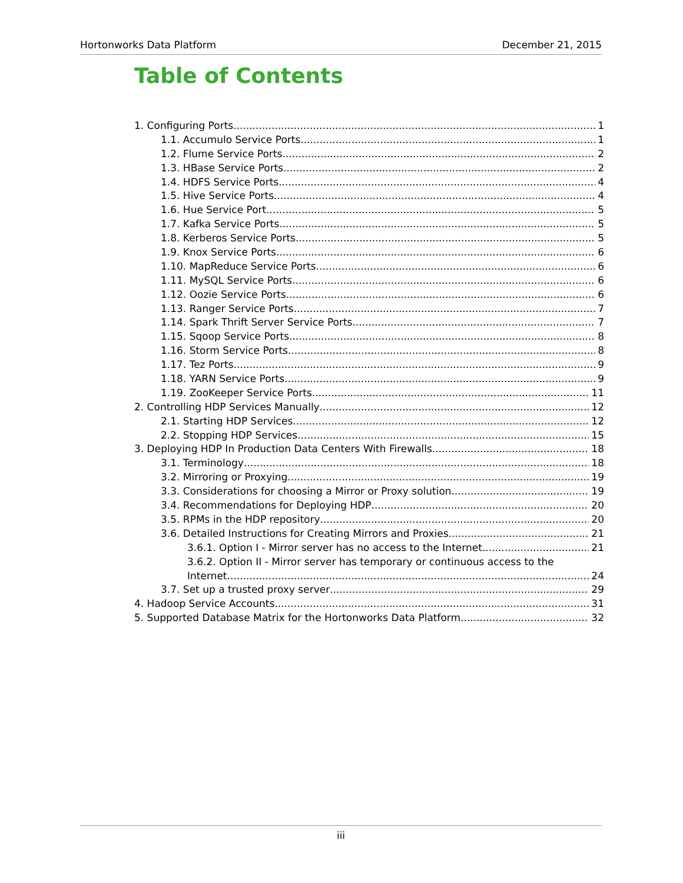Hortonworks Data Platform December 21, 2015
Table of Contents
1. Configuring Ports 1
1.1. Accumulo Service Ports 1
1.2. Flume Service Ports 2
1.3. HBase Service Ports 2
1.4. HDFS Service Ports 4
1.5. Hive Service Ports 4
1.6. Hue Service Port 5
1.7. Kafka Service Ports 5
1.8. Kerberos Service Ports 5
1.9. Knox Service Ports 6
1.10. MapReduce Service Ports 6
1.11. MySQL Service Ports 6
1.12. Oozie Service Ports 6
1.13. Ranger Service Ports 7
1.14. Spark Thrift Server Service Ports 7
1.15. Sqoop Service Ports 8
1.16. Storm Service Ports 8
1.17. Tez Ports 9
1.18. YARN Service Ports 9
1.19. ZooKeeper Service Ports 11
2. Controlling HDP Services Manually 12
2.1. Starting HDP Services 12
2.2. Stopping HDP Services 15
3. Deploying HDP In Production Data Centers With Firewalls 18
3.1. Terminology 18
3.2. Mirroring or Proxying 19
3.3. Considerations for choosing a Mirror or Proxy solution 19
3.4. Recommendations for Deploying HDP 20
3.5. RPMs in the HDP repository 20
3.6. Detailed Instructions for Creating Mirrors and Proxies 21
3.6.1. Option I - Mirror server has no access to the Internet 21
3.6.2. Option II - Mirror server has temporary or continuous access to the
Internet 24
3.7. Set up a trusted proxy server 29
4. Hadoop Service Accounts 31
5. Supported Database Matrix for the Hortonworks Data Platform 32
iii